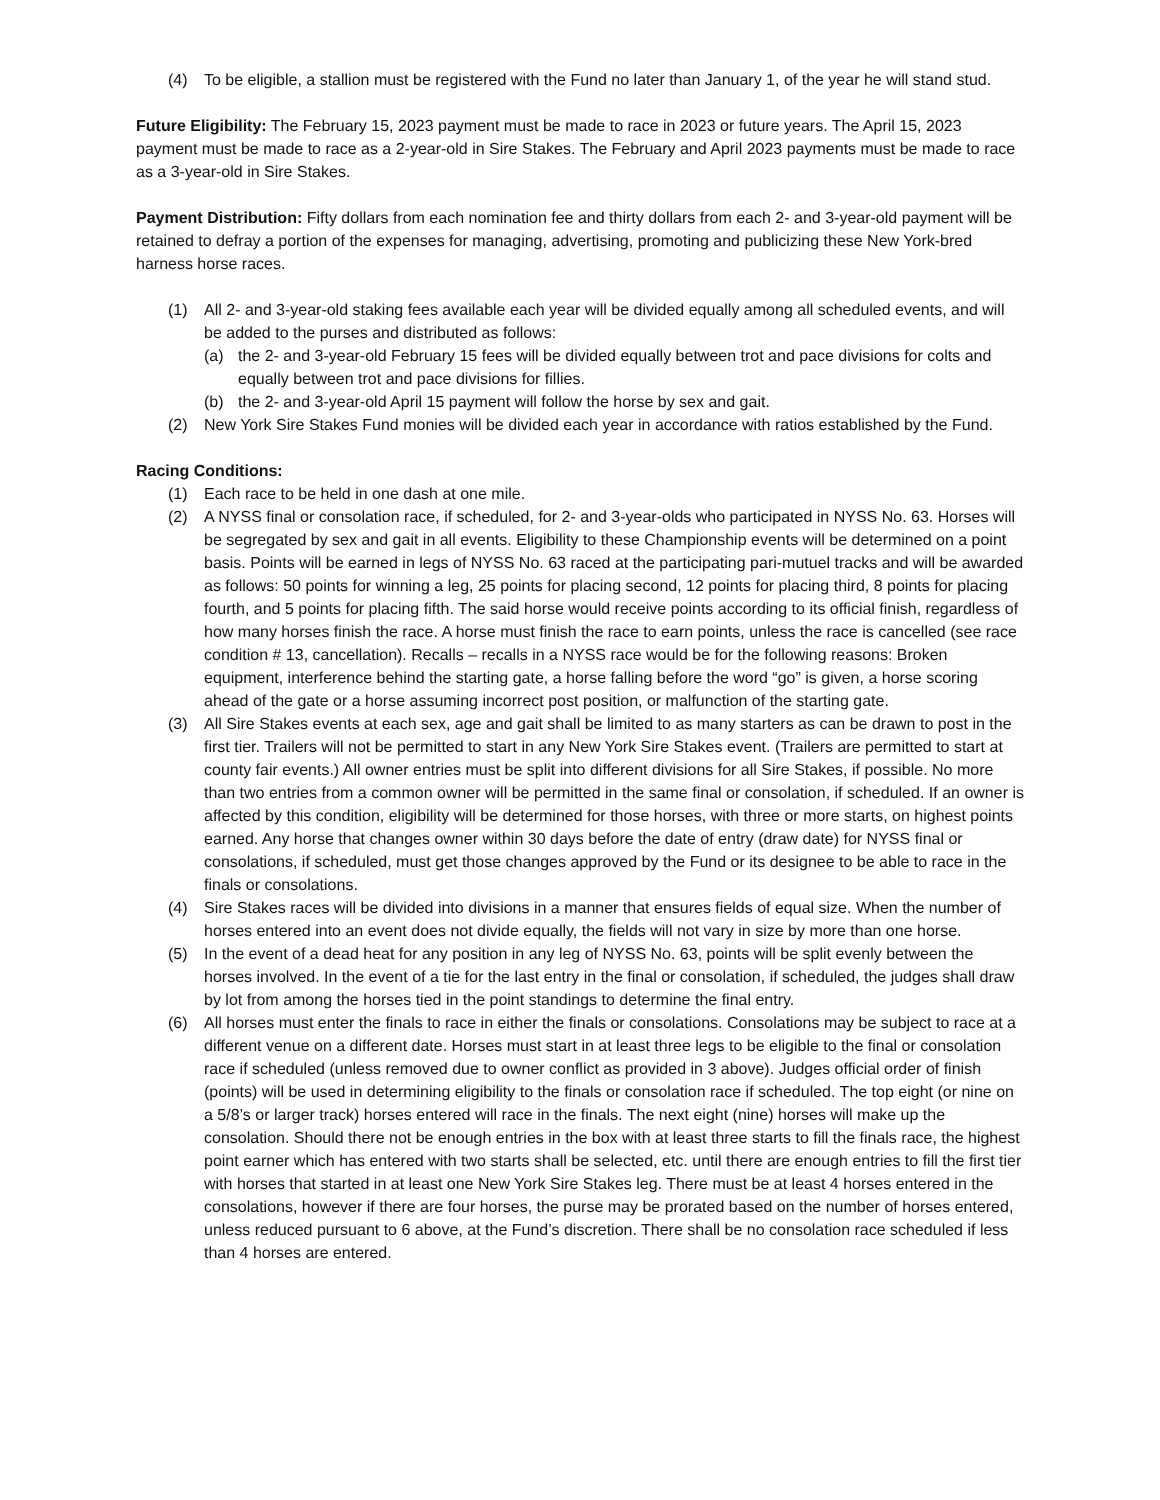(4) To be eligible, a stallion must be registered with the Fund no later than January 1, of the year he will stand stud.
Future Eligibility: The February 15, 2023 payment must be made to race in 2023 or future years. The April 15, 2023 payment must be made to race as a 2-year-old in Sire Stakes. The February and April 2023 payments must be made to race as a 3-year-old in Sire Stakes.
Payment Distribution: Fifty dollars from each nomination fee and thirty dollars from each 2- and 3-year-old payment will be retained to defray a portion of the expenses for managing, advertising, promoting and publicizing these New York-bred harness horse races.
(1) All 2- and 3-year-old staking fees available each year will be divided equally among all scheduled events, and will be added to the purses and distributed as follows:
(a) the 2- and 3-year-old February 15 fees will be divided equally between trot and pace divisions for colts and equally between trot and pace divisions for fillies.
(b) the 2- and 3-year-old April 15 payment will follow the horse by sex and gait.
(2) New York Sire Stakes Fund monies will be divided each year in accordance with ratios established by the Fund.
Racing Conditions:
(1) Each race to be held in one dash at one mile.
(2) A NYSS final or consolation race, if scheduled, for 2- and 3-year-olds who participated in NYSS No. 63. Horses will be segregated by sex and gait in all events. Eligibility to these Championship events will be determined on a point basis. Points will be earned in legs of NYSS No. 63 raced at the participating pari-mutuel tracks and will be awarded as follows: 50 points for winning a leg, 25 points for placing second, 12 points for placing third, 8 points for placing fourth, and 5 points for placing fifth. The said horse would receive points according to its official finish, regardless of how many horses finish the race. A horse must finish the race to earn points, unless the race is cancelled (see race condition # 13, cancellation). Recalls – recalls in a NYSS race would be for the following reasons: Broken equipment, interference behind the starting gate, a horse falling before the word “go” is given, a horse scoring ahead of the gate or a horse assuming incorrect post position, or malfunction of the starting gate.
(3) All Sire Stakes events at each sex, age and gait shall be limited to as many starters as can be drawn to post in the first tier. Trailers will not be permitted to start in any New York Sire Stakes event. (Trailers are permitted to start at county fair events.) All owner entries must be split into different divisions for all Sire Stakes, if possible. No more than two entries from a common owner will be permitted in the same final or consolation, if scheduled. If an owner is affected by this condition, eligibility will be determined for those horses, with three or more starts, on highest points earned. Any horse that changes owner within 30 days before the date of entry (draw date) for NYSS final or consolations, if scheduled, must get those changes approved by the Fund or its designee to be able to race in the finals or consolations.
(4) Sire Stakes races will be divided into divisions in a manner that ensures fields of equal size. When the number of horses entered into an event does not divide equally, the fields will not vary in size by more than one horse.
(5) In the event of a dead heat for any position in any leg of NYSS No. 63, points will be split evenly between the horses involved. In the event of a tie for the last entry in the final or consolation, if scheduled, the judges shall draw by lot from among the horses tied in the point standings to determine the final entry.
(6) All horses must enter the finals to race in either the finals or consolations. Consolations may be subject to race at a different venue on a different date. Horses must start in at least three legs to be eligible to the final or consolation race if scheduled (unless removed due to owner conflict as provided in 3 above). Judges official order of finish (points) will be used in determining eligibility to the finals or consolation race if scheduled. The top eight (or nine on a 5/8’s or larger track) horses entered will race in the finals. The next eight (nine) horses will make up the consolation. Should there not be enough entries in the box with at least three starts to fill the finals race, the highest point earner which has entered with two starts shall be selected, etc. until there are enough entries to fill the first tier with horses that started in at least one New York Sire Stakes leg. There must be at least 4 horses entered in the consolations, however if there are four horses, the purse may be prorated based on the number of horses entered, unless reduced pursuant to 6 above, at the Fund’s discretion. There shall be no consolation race scheduled if less than 4 horses are entered.